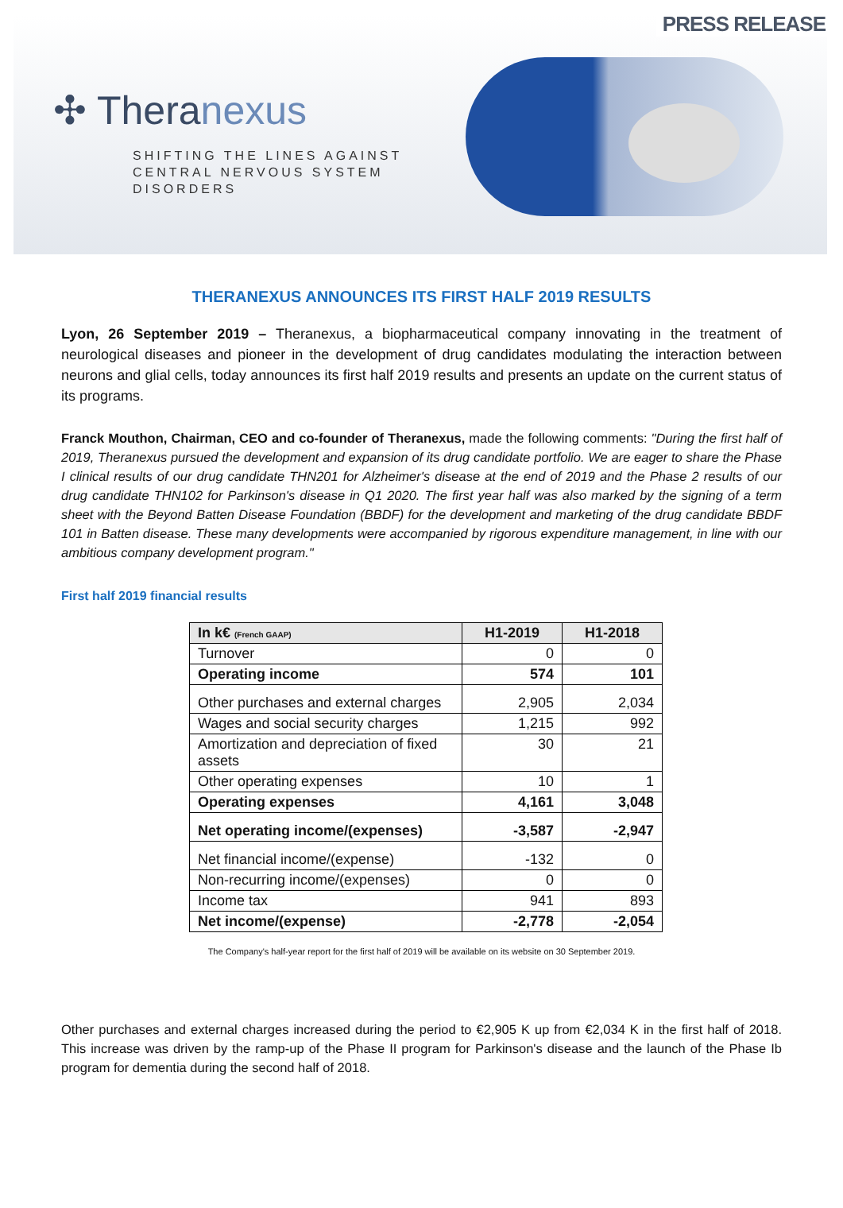PRESS RELEASE
✣ Theranexus
SHIFTING THE LINES AGAINST
CENTRAL NERVOUS SYSTEM
DISORDERS
THERANEXUS ANNOUNCES ITS FIRST HALF 2019 RESULTS
Lyon, 26 September 2019 – Theranexus, a biopharmaceutical company innovating in the treatment of neurological diseases and pioneer in the development of drug candidates modulating the interaction between neurons and glial cells, today announces its first half 2019 results and presents an update on the current status of its programs.
Franck Mouthon, Chairman, CEO and co-founder of Theranexus, made the following comments: "During the first half of 2019, Theranexus pursued the development and expansion of its drug candidate portfolio. We are eager to share the Phase I clinical results of our drug candidate THN201 for Alzheimer's disease at the end of 2019 and the Phase 2 results of our drug candidate THN102 for Parkinson's disease in Q1 2020. The first year half was also marked by the signing of a term sheet with the Beyond Batten Disease Foundation (BBDF) for the development and marketing of the drug candidate BBDF 101 in Batten disease. These many developments were accompanied by rigorous expenditure management, in line with our ambitious company development program."
First half 2019 financial results
| In k€ (French GAAP) | H1-2019 | H1-2018 |
| --- | --- | --- |
| Turnover | 0 | 0 |
| Operating income | 574 | 101 |
| Other purchases and external charges | 2,905 | 2,034 |
| Wages and social security charges | 1,215 | 992 |
| Amortization and depreciation of fixed assets | 30 | 21 |
| Other operating expenses | 10 | 1 |
| Operating expenses | 4,161 | 3,048 |
| Net operating income/(expenses) | -3,587 | -2,947 |
| Net financial income/(expense) | -132 | 0 |
| Non-recurring income/(expenses) | 0 | 0 |
| Income tax | 941 | 893 |
| Net income/(expense) | -2,778 | -2,054 |
The Company's half-year report for the first half of 2019 will be available on its website on 30 September 2019.
Other purchases and external charges increased during the period to €2,905 K up from €2,034 K in the first half of 2018. This increase was driven by the ramp-up of the Phase II program for Parkinson's disease and the launch of the Phase Ib program for dementia during the second half of 2018.